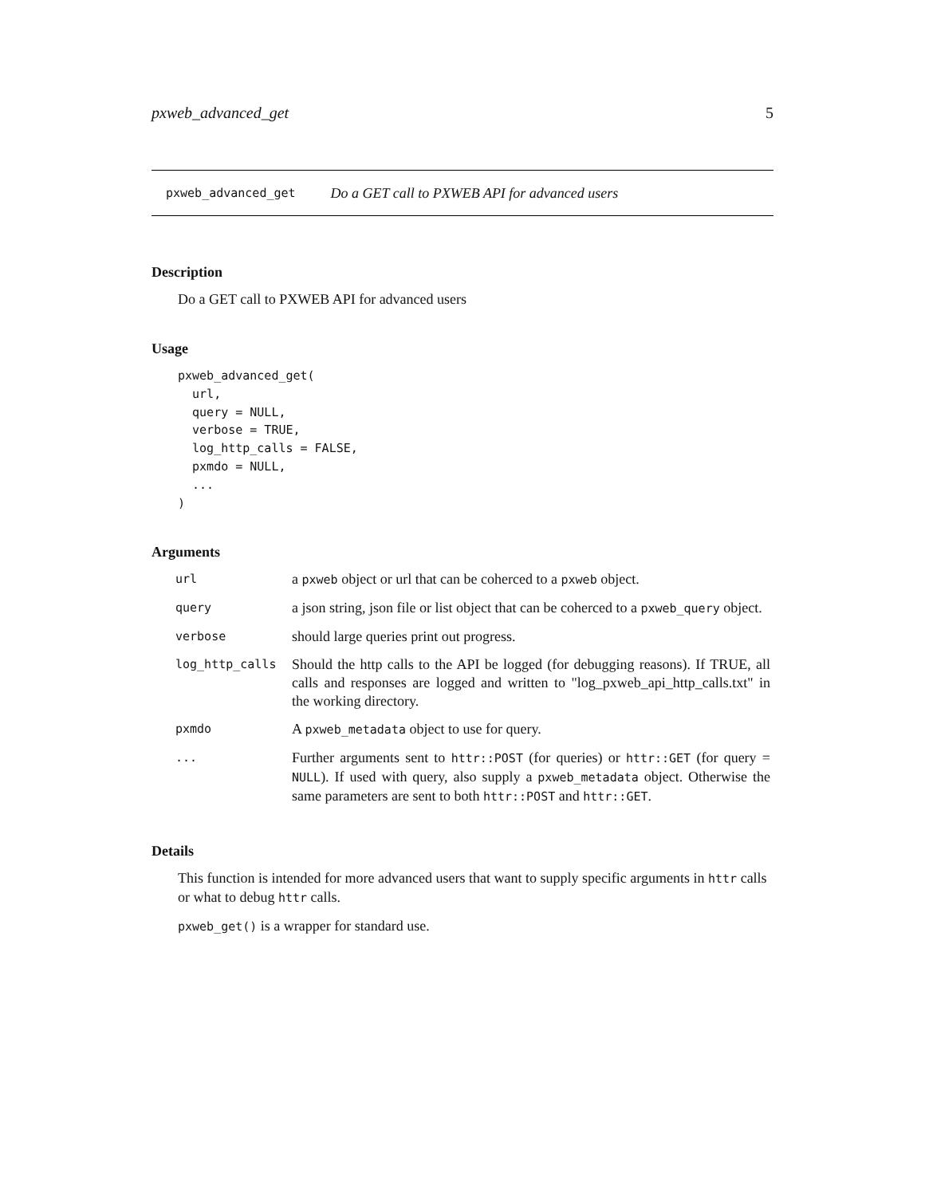pxweb_advanced_get 5
pxweb_advanced_get Do a GET call to PXWEB API for advanced users
Description
Do a GET call to PXWEB API for advanced users
Usage
pxweb_advanced_get(
  url,
  query = NULL,
  verbose = TRUE,
  log_http_calls = FALSE,
  pxmdo = NULL,
  ...
)
Arguments
| url | a pxweb object or url that can be coherced to a pxweb object. |
| query | a json string, json file or list object that can be coherced to a pxweb_query object. |
| verbose | should large queries print out progress. |
| log_http_calls | Should the http calls to the API be logged (for debugging reasons). If TRUE, all calls and responses are logged and written to "log_pxweb_api_http_calls.txt" in the working directory. |
| pxmdo | A pxweb_metadata object to use for query. |
| ... | Further arguments sent to httr::POST (for queries) or httr::GET (for query = NULL ). If used with query, also supply a pxweb_metadata object. Otherwise the same parameters are sent to both httr::POST and httr::GET . |
Details
This function is intended for more advanced users that want to supply specific arguments in httr calls or what to debug httr calls.
pxweb_get() is a wrapper for standard use.